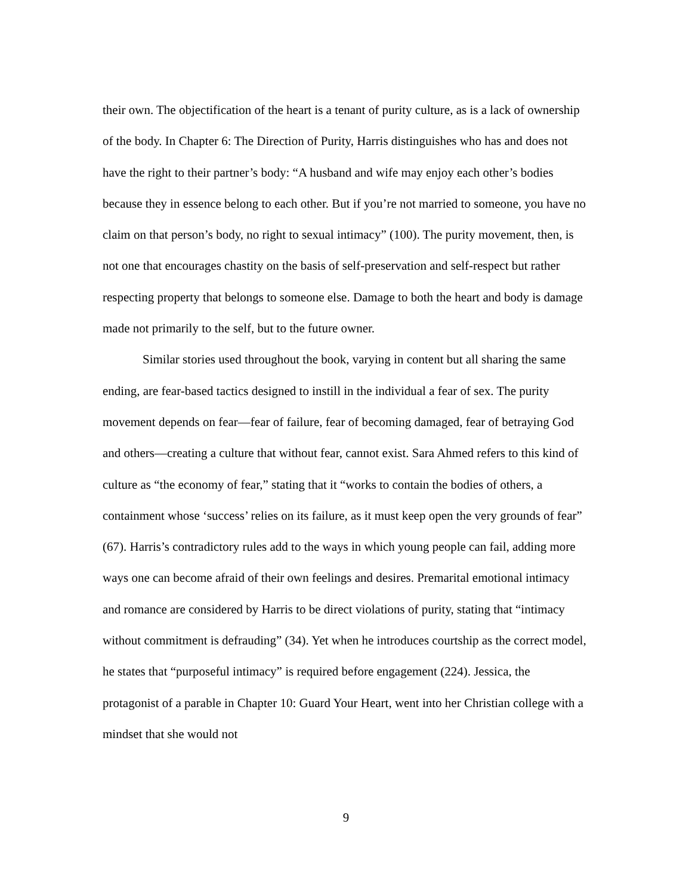their own. The objectification of the heart is a tenant of purity culture, as is a lack of ownership of the body. In Chapter 6: The Direction of Purity, Harris distinguishes who has and does not have the right to their partner’s body: “A husband and wife may enjoy each other’s bodies because they in essence belong to each other. But if you’re not married to someone, you have no claim on that person’s body, no right to sexual intimacy” (100). The purity movement, then, is not one that encourages chastity on the basis of self-preservation and self-respect but rather respecting property that belongs to someone else. Damage to both the heart and body is damage made not primarily to the self, but to the future owner.
Similar stories used throughout the book, varying in content but all sharing the same ending, are fear-based tactics designed to instill in the individual a fear of sex. The purity movement depends on fear—fear of failure, fear of becoming damaged, fear of betraying God and others—creating a culture that without fear, cannot exist. Sara Ahmed refers to this kind of culture as “the economy of fear,” stating that it “works to contain the bodies of others, a containment whose ‘success’ relies on its failure, as it must keep open the very grounds of fear” (67). Harris’s contradictory rules add to the ways in which young people can fail, adding more ways one can become afraid of their own feelings and desires. Premarital emotional intimacy and romance are considered by Harris to be direct violations of purity, stating that “intimacy without commitment is defrauding” (34). Yet when he introduces courtship as the correct model, he states that “purposeful intimacy” is required before engagement (224). Jessica, the protagonist of a parable in Chapter 10: Guard Your Heart, went into her Christian college with a mindset that she would not
9